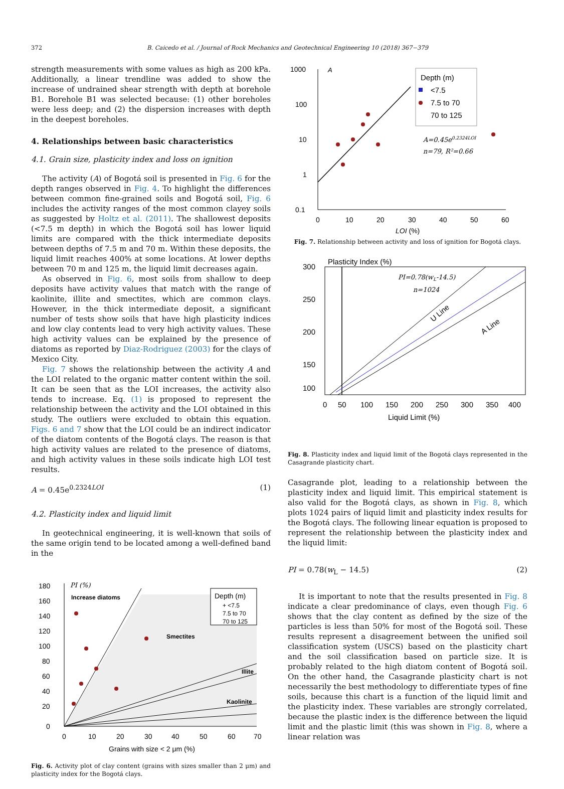372 B. Caicedo et al. / Journal of Rock Mechanics and Geotechnical Engineering 10 (2018) 367−379
strength measurements with some values as high as 200 kPa. Additionally, a linear trendline was added to show the increase of undrained shear strength with depth at borehole B1. Borehole B1 was selected because: (1) other boreholes were less deep; and (2) the dispersion increases with depth in the deepest boreholes.
4. Relationships between basic characteristics
4.1. Grain size, plasticity index and loss on ignition
The activity (A) of Bogotá soil is presented in Fig. 6 for the depth ranges observed in Fig. 4. To highlight the differences between common fine-grained soils and Bogotá soil, Fig. 6 includes the activity ranges of the most common clayey soils as suggested by Holtz et al. (2011). The shallowest deposits (<7.5 m depth) in which the Bogotá soil has lower liquid limits are compared with the thick intermediate deposits between depths of 7.5 m and 70 m. Within these deposits, the liquid limit reaches 400% at some locations. At lower depths between 70 m and 125 m, the liquid limit decreases again.
As observed in Fig. 6, most soils from shallow to deep deposits have activity values that match with the range of kaolinite, illite and smectites, which are common clays. However, in the thick intermediate deposit, a significant number of tests show soils that have high plasticity indices and low clay contents lead to very high activity values. These high activity values can be explained by the presence of diatoms as reported by Diaz-Rodriguez (2003) for the clays of Mexico City.
Fig. 7 shows the relationship between the activity A and the LOI related to the organic matter content within the soil. It can be seen that as the LOI increases, the activity also tends to increase. Eq. (1) is proposed to represent the relationship between the activity and the LOI obtained in this study. The outliers were excluded to obtain this equation. Figs. 6 and 7 show that the LOI could be an indirect indicator of the diatom contents of the Bogotá clays. The reason is that high activity values are related to the presence of diatoms, and high activity values in these soils indicate high LOI test results.
A = 0.45e<sup>0.2324LOI</sup> (1)
4.2. Plasticity index and liquid limit
In geotechnical engineering, it is well-known that soils of the same origin tend to be located among a well-defined band in the
0
20
40
60
80
100
120
140
160
180
0
10
20
30
40
50
60
70
Grains with size < 2 μm (%)
PI (%)
Increase diatoms
Smectites
Illite
Kaolinite
Depth (m)
+ <7.5
7.5 to 70
70 to 125
Fig. 6. Activity plot of clay content (grains with sizes smaller than 2 μm) and plasticity index for the Bogotá clays.
1000
100
10
1
0.1
0
10
20
30
40
50
60
LOI (%)
A
Depth (m)
<7.5
7.5 to 70
70 to 125
A=0.45e0.2324LOI
n=79, R²=0.66
Fig. 7. Relationship between activity and loss of ignition for Bogotá clays.
300
250
200
150
100
0
50
100
150
200
250
300
350
400
Liquid Limit (%)
Plasticity Index (%)
PI=0.78(wL-14.5)
n=1024
U Line
A Line
Fig. 8. Plasticity index and liquid limit of the Bogotá clays represented in the Casagrande plasticity chart.
Casagrande plot, leading to a relationship between the plasticity index and liquid limit. This empirical statement is also valid for the Bogotá clays, as shown in Fig. 8, which plots 1024 pairs of liquid limit and plasticity index results for the Bogotá clays. The following linear equation is proposed to represent the relationship between the plasticity index and the liquid limit:
PI = 0.78(w<sub>L</sub> − 14.5) (2)
It is important to note that the results presented in Fig. 8 indicate a clear predominance of clays, even though Fig. 6 shows that the clay content as defined by the size of the particles is less than 50% for most of the Bogotá soil. These results represent a disagreement between the unified soil classification system (USCS) based on the plasticity chart and the soil classification based on particle size. It is probably related to the high diatom content of Bogotá soil. On the other hand, the Casagrande plasticity chart is not necessarily the best methodology to differentiate types of fine soils, because this chart is a function of the liquid limit and the plasticity index. These variables are strongly correlated, because the plastic index is the difference between the liquid limit and the plastic limit (this was shown in Fig. 8, where a linear relation was